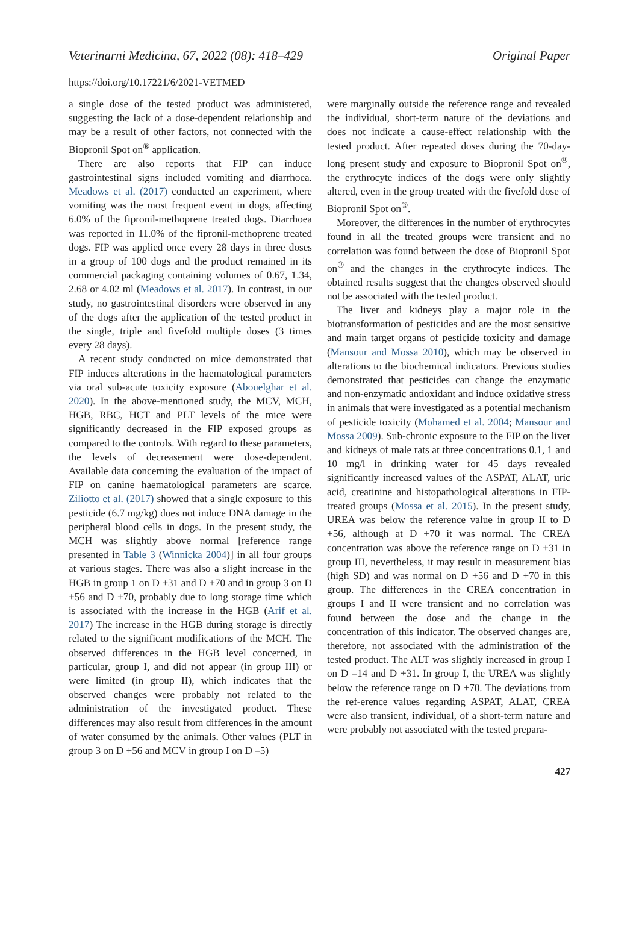Veterinarni Medicina, 67, 2022 (08): 418–429 Original Paper
https://doi.org/10.17221/6/2021-VETMED
a single dose of the tested product was administered, suggesting the lack of a dose-dependent relationship and may be a result of other factors, not connected with the Biopronil Spot on<sup>®</sup> application.
There are also reports that FIP can induce gastrointestinal signs included vomiting and diarrhoea. Meadows et al. (2017) conducted an experiment, where vomiting was the most frequent event in dogs, affecting 6.0% of the fipronil-methoprene treated dogs. Diarrhoea was reported in 11.0% of the fipronil-methoprene treated dogs. FIP was applied once every 28 days in three doses in a group of 100 dogs and the product remained in its commercial packaging containing volumes of 0.67, 1.34, 2.68 or 4.02 ml (Meadows et al. 2017). In contrast, in our study, no gastrointestinal disorders were observed in any of the dogs after the application of the tested product in the single, triple and fivefold multiple doses (3 times every 28 days).
A recent study conducted on mice demonstrated that FIP induces alterations in the haematological parameters via oral sub-acute toxicity exposure (Abouelghar et al. 2020). In the above-mentioned study, the MCV, MCH, HGB, RBC, HCT and PLT levels of the mice were significantly decreased in the FIP exposed groups as compared to the controls. With regard to these parameters, the levels of decreasement were dose-dependent. Available data concerning the evaluation of the impact of FIP on canine haematological parameters are scarce. Ziliotto et al. (2017) showed that a single exposure to this pesticide (6.7 mg/kg) does not induce DNA damage in the peripheral blood cells in dogs. In the present study, the MCH was slightly above normal [reference range presented in Table 3 (Winnicka 2004)] in all four groups at various stages. There was also a slight increase in the HGB in group 1 on D +31 and D +70 and in group 3 on D +56 and D +70, probably due to long storage time which is associated with the increase in the HGB (Arif et al. 2017) The increase in the HGB during storage is directly related to the significant modifications of the MCH. The observed differences in the HGB level concerned, in particular, group I, and did not appear (in group III) or were limited (in group II), which indicates that the observed changes were probably not related to the administration of the investigated product. These differences may also result from differences in the amount of water consumed by the animals. Other values (PLT in group 3 on D +56 and MCV in group I on D –5)
were marginally outside the reference range and revealed the individual, short-term nature of the deviations and does not indicate a cause-effect relationship with the tested product. After repeated doses during the 70-day-long present study and exposure to Biopronil Spot on<sup>®</sup>, the erythrocyte indices of the dogs were only slightly altered, even in the group treated with the fivefold dose of Biopronil Spot on<sup>®</sup>.
Moreover, the differences in the number of erythrocytes found in all the treated groups were transient and no correlation was found between the dose of Biopronil Spot on<sup>®</sup> and the changes in the erythrocyte indices. The obtained results suggest that the changes observed should not be associated with the tested product.
The liver and kidneys play a major role in the biotransformation of pesticides and are the most sensitive and main target organs of pesticide toxicity and damage (Mansour and Mossa 2010), which may be observed in alterations to the biochemical indicators. Previous studies demonstrated that pesticides can change the enzymatic and non-enzymatic antioxidant and induce oxidative stress in animals that were investigated as a potential mechanism of pesticide toxicity (Mohamed et al. 2004; Mansour and Mossa 2009). Sub-chronic exposure to the FIP on the liver and kidneys of male rats at three concentrations 0.1, 1 and 10 mg/l in drinking water for 45 days revealed significantly increased values of the ASPAT, ALAT, uric acid, creatinine and histopathological alterations in FIP-treated groups (Mossa et al. 2015). In the present study, UREA was below the reference value in group II to D +56, although at D +70 it was normal. The CREA concentration was above the reference range on D +31 in group III, nevertheless, it may result in measurement bias (high SD) and was normal on D +56 and D +70 in this group. The differences in the CREA concentration in groups I and II were transient and no correlation was found between the dose and the change in the concentration of this indicator. The observed changes are, therefore, not associated with the administration of the tested product. The ALT was slightly increased in group I on D –14 and D +31. In group I, the UREA was slightly below the reference range on D +70. The deviations from the ref-erence values regarding ASPAT, ALAT, CREA were also transient, individual, of a short-term nature and were probably not associated with the tested prepara-
427